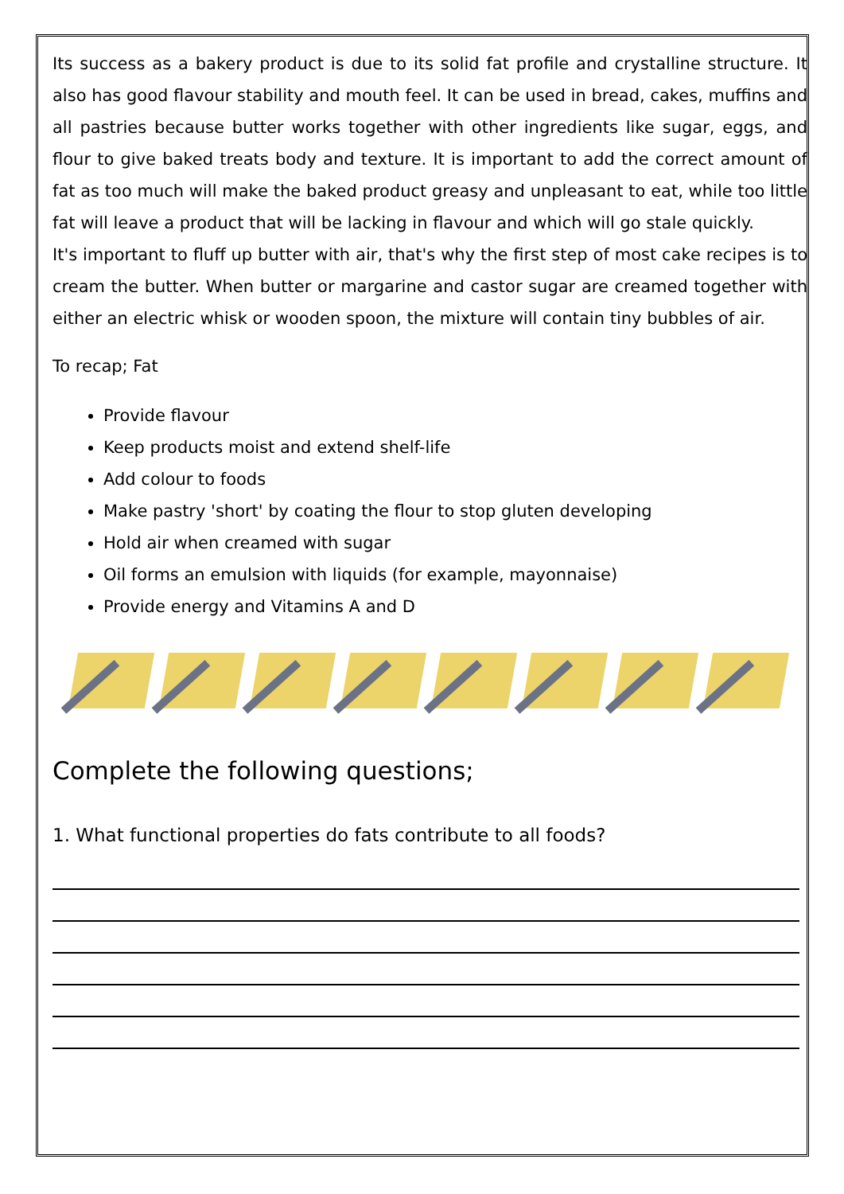Its success as a bakery product is due to its solid fat profile and crystalline structure. It also has good flavour stability and mouth feel. It can be used in bread, cakes, muffins and all pastries because butter works together with other ingredients like sugar, eggs, and flour to give baked treats body and texture. It is important to add the correct amount of fat as too much will make the baked product greasy and unpleasant to eat, while too little fat will leave a product that will be lacking in flavour and which will go stale quickly.
It's important to fluff up butter with air, that's why the first step of most cake recipes is to cream the butter. When butter or margarine and castor sugar are creamed together with either an electric whisk or wooden spoon, the mixture will contain tiny bubbles of air.
To recap; Fat
Provide flavour
Keep products moist and extend shelf-life
Add colour to foods
Make pastry 'short' by coating the flour to stop gluten developing
Hold air when creamed with sugar
Oil forms an emulsion with liquids (for example, mayonnaise)
Provide energy and Vitamins A and D
Complete the following questions;
1. What functional properties do fats contribute to all foods?